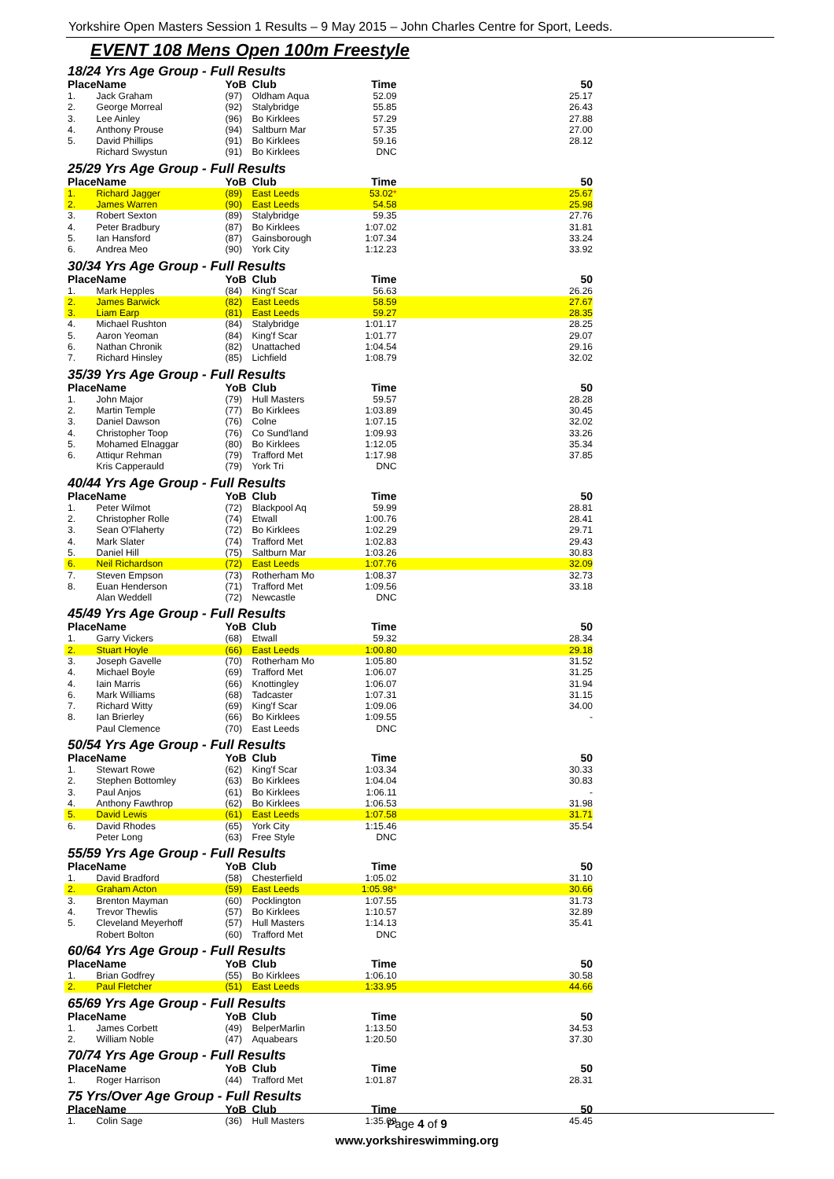Yorkshire Open Masters Session 1 Results – 9 May 2015 – John Charles Centre for Sport, Leeds.
EVENT 108 Mens Open 100m Freestyle
18/24 Yrs Age Group - Full Results
| Place | Name | YoB | Club | Time | 50 |
| --- | --- | --- | --- | --- | --- |
| 1. | Jack Graham | (97) | Oldham Aqua | 52.09 | 25.17 |
| 2. | George Morreal | (92) | Stalybridge | 55.85 | 26.43 |
| 3. | Lee Ainley | (96) | Bo Kirklees | 57.29 | 27.88 |
| 4. | Anthony Prouse | (94) | Saltburn Mar | 57.35 | 27.00 |
| 5. | David Phillips | (91) | Bo Kirklees | 59.16 | 28.12 |
| | Richard Swystun | (91) | Bo Kirklees | DNC | |
25/29 Yrs Age Group - Full Results
| Place | Name | YoB | Club | Time | 50 |
| --- | --- | --- | --- | --- | --- |
| 1. | Richard Jagger | (89) | East Leeds | 53.02 * | 25.67 |
| 2. | James Warren | (90) | East Leeds | 54.58 | 25.98 |
| 3. | Robert Sexton | (89) | Stalybridge | 59.35 | 27.76 |
| 4. | Peter Bradbury | (87) | Bo Kirklees | 1:07.02 | 31.81 |
| 5. | Ian Hansford | (87) | Gainsborough | 1:07.34 | 33.24 |
| 6. | Andrea Meo | (90) | York City | 1:12.23 | 33.92 |
30/34 Yrs Age Group - Full Results
| Place | Name | YoB | Club | Time | 50 |
| --- | --- | --- | --- | --- | --- |
| 1. | Mark Hepples | (84) | King'f Scar | 56.63 | 26.26 |
| 2. | James Barwick | (82) | East Leeds | 58.59 | 27.67 |
| 3. | Liam Earp | (81) | East Leeds | 59.27 | 28.35 |
| 4. | Michael Rushton | (84) | Stalybridge | 1:01.17 | 28.25 |
| 5. | Aaron Yeoman | (84) | King'f Scar | 1:01.77 | 29.07 |
| 6. | Nathan Chronik | (82) | Unattached | 1:04.54 | 29.16 |
| 7. | Richard Hinsley | (85) | Lichfield | 1:08.79 | 32.02 |
35/39 Yrs Age Group - Full Results
| Place | Name | YoB | Club | Time | 50 |
| --- | --- | --- | --- | --- | --- |
| 1. | John Major | (79) | Hull Masters | 59.57 | 28.28 |
| 2. | Martin Temple | (77) | Bo Kirklees | 1:03.89 | 30.45 |
| 3. | Daniel Dawson | (76) | Colne | 1:07.15 | 32.02 |
| 4. | Christopher Toop | (76) | Co Sund'land | 1:09.93 | 33.26 |
| 5. | Mohamed Elnaggar | (80) | Bo Kirklees | 1:12.05 | 35.34 |
| 6. | Attiqur Rehman | (79) | Trafford Met | 1:17.98 | 37.85 |
| | Kris Capperauld | (79) | York Tri | DNC | |
40/44 Yrs Age Group - Full Results
| Place | Name | YoB | Club | Time | 50 |
| --- | --- | --- | --- | --- | --- |
| 1. | Peter Wilmot | (72) | Blackpool Aq | 59.99 | 28.81 |
| 2. | Christopher Rolle | (74) | Etwall | 1:00.76 | 28.41 |
| 3. | Sean O'Flaherty | (72) | Bo Kirklees | 1:02.29 | 29.71 |
| 4. | Mark Slater | (74) | Trafford Met | 1:02.83 | 29.43 |
| 5. | Daniel Hill | (75) | Saltburn Mar | 1:03.26 | 30.83 |
| 6. | Neil Richardson | (72) | East Leeds | 1:07.76 | 32.09 |
| 7. | Steven Empson | (73) | Rotherham Mo | 1:08.37 | 32.73 |
| 8. | Euan Henderson | (71) | Trafford Met | 1:09.56 | 33.18 |
| | Alan Weddell | (72) | Newcastle | DNC | |
45/49 Yrs Age Group - Full Results
| Place | Name | YoB | Club | Time | 50 |
| --- | --- | --- | --- | --- | --- |
| 1. | Garry Vickers | (68) | Etwall | 59.32 | 28.34 |
| 2. | Stuart Hoyle | (66) | East Leeds | 1:00.80 | 29.18 |
| 3. | Joseph Gavelle | (70) | Rotherham Mo | 1:05.80 | 31.52 |
| 4. | Michael Boyle | (69) | Trafford Met | 1:06.07 | 31.25 |
| 4. | Iain Marris | (66) | Knottingley | 1:06.07 | 31.94 |
| 6. | Mark Williams | (68) | Tadcaster | 1:07.31 | 31.15 |
| 7. | Richard Witty | (69) | King'f Scar | 1:09.06 | 34.00 |
| 8. | Ian Brierley | (66) | Bo Kirklees | 1:09.55 | - |
| | Paul Clemence | (70) | East Leeds | DNC | |
50/54 Yrs Age Group - Full Results
| Place | Name | YoB | Club | Time | 50 |
| --- | --- | --- | --- | --- | --- |
| 1. | Stewart Rowe | (62) | King'f Scar | 1:03.34 | 30.33 |
| 2. | Stephen Bottomley | (63) | Bo Kirklees | 1:04.04 | 30.83 |
| 3. | Paul Anjos | (61) | Bo Kirklees | 1:06.11 | - |
| 4. | Anthony Fawthrop | (62) | Bo Kirklees | 1:06.53 | 31.98 |
| 5. | David Lewis | (61) | East Leeds | 1:07.58 | 31.71 |
| 6. | David Rhodes | (65) | York City | 1:15.46 | 35.54 |
| | Peter Long | (63) | Free Style | DNC | |
55/59 Yrs Age Group - Full Results
| Place | Name | YoB | Club | Time | 50 |
| --- | --- | --- | --- | --- | --- |
| 1. | David Bradford | (58) | Chesterfield | 1:05.02 | 31.10 |
| 2. | Graham Acton | (59) | East Leeds | 1:05.98 * | 30.66 |
| 3. | Brenton Mayman | (60) | Pocklington | 1:07.55 | 31.73 |
| 4. | Trevor Thewlis | (57) | Bo Kirklees | 1:10.57 | 32.89 |
| 5. | Cleveland Meyerhoff | (57) | Hull Masters | 1:14.13 | 35.41 |
| | Robert Bolton | (60) | Trafford Met | DNC | |
60/64 Yrs Age Group - Full Results
| Place | Name | YoB | Club | Time | 50 |
| --- | --- | --- | --- | --- | --- |
| 1. | Brian Godfrey | (55) | Bo Kirklees | 1:06.10 | 30.58 |
| 2. | Paul Fletcher | (51) | East Leeds | 1:33.95 | 44.66 |
65/69 Yrs Age Group - Full Results
| Place | Name | YoB | Club | Time | 50 |
| --- | --- | --- | --- | --- | --- |
| 1. | James Corbett | (49) | BelperMarlin | 1:13.50 | 34.53 |
| 2. | William Noble | (47) | Aquabears | 1:20.50 | 37.30 |
70/74 Yrs Age Group - Full Results
| Place | Name | YoB | Club | Time | 50 |
| --- | --- | --- | --- | --- | --- |
| 1. | Roger Harrison | (44) | Trafford Met | 1:01.87 | 28.31 |
75 Yrs/Over Age Group - Full Results
| Place | Name | YoB | Club | Time | 50 |
| --- | --- | --- | --- | --- | --- |
| 1. | Colin Sage | (36) | Hull Masters | 1:35.09 | 45.45 |
Page 4 of 9
www.yorkshireswimming.org